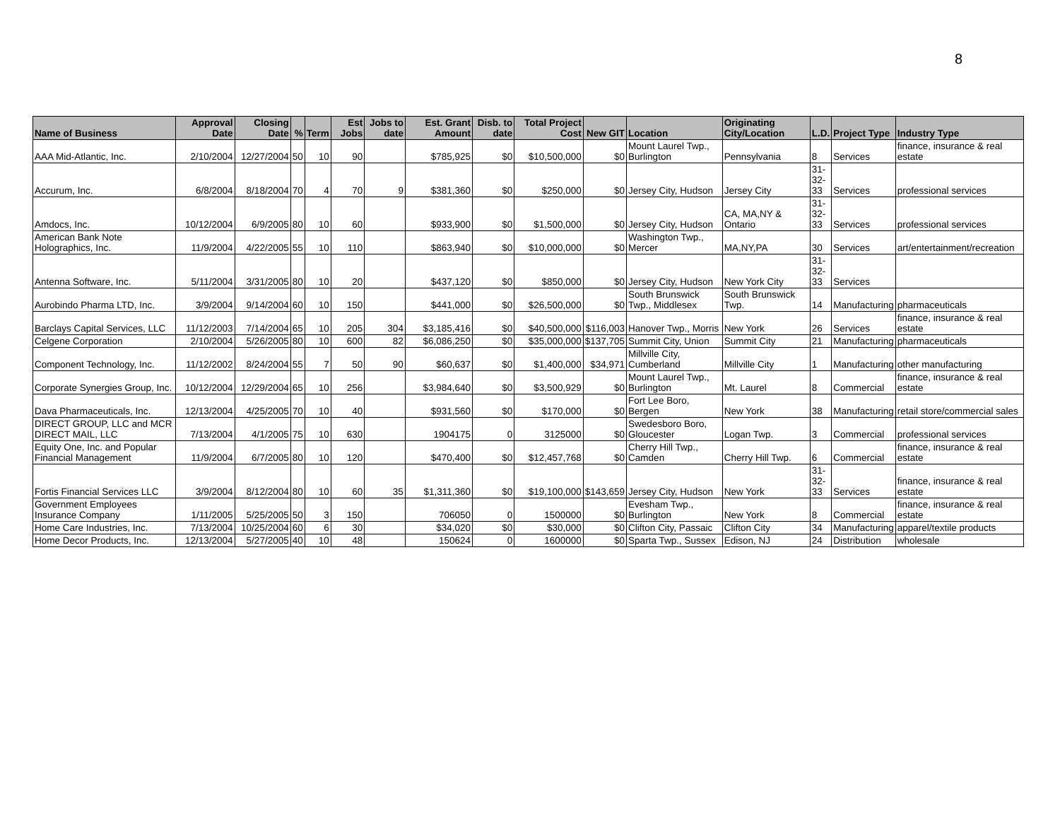8
| Name of Business | Approval Date | Closing Date | % | Term | Est Jobs | Jobs to date | Est. Grant Amount | Disb. to date | Total Project Cost | New GIT | Location | Originating City/Location | L.D. | Project Type | Industry Type |
| --- | --- | --- | --- | --- | --- | --- | --- | --- | --- | --- | --- | --- | --- | --- | --- |
| AAA Mid-Atlantic, Inc. | 2/10/2004 | 12/27/2004 | 50 | 10 | 90 | | $785,925 | $0 | $10,500,000 | $0 | Mount Laurel Twp., Burlington | Pennsylvania | 8 | Services | finance, insurance & real estate |
| Accurum, Inc. | 6/8/2004 | 8/18/2004 | 70 | 4 | 70 | 9 | $381,360 | $0 | $250,000 | $0 | Jersey City, Hudson | Jersey City | 31- 32- 33 | Services | professional services |
| Amdocs, Inc. | 10/12/2004 | 6/9/2005 | 80 | 10 | 60 | | $933,900 | $0 | $1,500,000 | $0 | Jersey City, Hudson | CA, MA,NY & Ontario | 31- 32- 33 | Services | professional services |
| American Bank Note Holographics, Inc. | 11/9/2004 | 4/22/2005 | 55 | 10 | 110 | | $863,940 | $0 | $10,000,000 | $0 | Washington Twp., Mercer | MA,NY,PA | 30 | Services | art/entertainment/recreation |
| Antenna Software, Inc. | 5/11/2004 | 3/31/2005 | 80 | 10 | 20 | | $437,120 | $0 | $850,000 | $0 | Jersey City, Hudson | New York City | 31- 32- 33 | Services | |
| Aurobindo Pharma LTD, Inc. | 3/9/2004 | 9/14/2004 | 60 | 10 | 150 | | $441,000 | $0 | $26,500,000 | $0 | South Brunswick Twp., Middlesex | South Brunswick Twp. | 14 | Manufacturing | pharmaceuticals |
| Barclays Capital Services, LLC | 11/12/2003 | 7/14/2004 | 65 | 10 | 205 | 304 | $3,185,416 | $0 | $40,500,000 | $116,003 | Hanover Twp., Morris | New York | 26 | Services | finance, insurance & real estate |
| Celgene Corporation | 2/10/2004 | 5/26/2005 | 80 | 10 | 600 | 82 | $6,086,250 | $0 | $35,000,000 | $137,705 | Summit City, Union | Summit City | 21 | Manufacturing | pharmaceuticals |
| Component Technology, Inc. | 11/12/2002 | 8/24/2004 | 55 | 7 | 50 | 90 | $60,637 | $0 | $1,400,000 | $34,971 | Millville City, Cumberland | Millville City | 1 | Manufacturing | other manufacturing |
| Corporate Synergies Group, Inc. | 10/12/2004 | 12/29/2004 | 65 | 10 | 256 | | $3,984,640 | $0 | $3,500,929 | $0 | Mount Laurel Twp., Burlington | Mt. Laurel | 8 | Commercial | finance, insurance & real estate |
| Dava Pharmaceuticals, Inc. | 12/13/2004 | 4/25/2005 | 70 | 10 | 40 | | $931,560 | $0 | $170,000 | $0 | Fort Lee Boro, Bergen | New York | 38 | Manufacturing | retail store/commercial sales |
| DIRECT GROUP, LLC and MCR DIRECT MAIL, LLC | 7/13/2004 | 4/1/2005 | 75 | 10 | 630 | | 1904175 | 0 | 3125000 | $0 | Swedesboro Boro, Gloucester | Logan Twp. | 3 | Commercial | professional services |
| Equity One, Inc. and Popular Financial Management | 11/9/2004 | 6/7/2005 | 80 | 10 | 120 | | $470,400 | $0 | $12,457,768 | $0 | Cherry Hill Twp., Camden | Cherry Hill Twp. | 6 | Commercial | finance, insurance & real estate |
| Fortis Financial Services LLC | 3/9/2004 | 8/12/2004 | 80 | 10 | 60 | 35 | $1,311,360 | $0 | $19,100,000 | $143,659 | Jersey City, Hudson | New York | 31- 32- 33 | Services | finance, insurance & real estate |
| Government Employees Insurance Company | 1/11/2005 | 5/25/2005 | 50 | 3 | 150 | | 706050 | 0 | 1500000 | $0 | Evesham Twp., Burlington | New York | 8 | Commercial | finance, insurance & real estate |
| Home Care Industries, Inc. | 7/13/2004 | 10/25/2004 | 60 | 6 | 30 | | $34,020 | $0 | $30,000 | $0 | Clifton City, Passaic | Clifton City | 34 | Manufacturing | apparel/textile products |
| Home Decor Products, Inc. | 12/13/2004 | 5/27/2005 | 40 | 10 | 48 | | 150624 | 0 | 1600000 | $0 | Sparta Twp., Sussex | Edison, NJ | 24 | Distribution | wholesale |